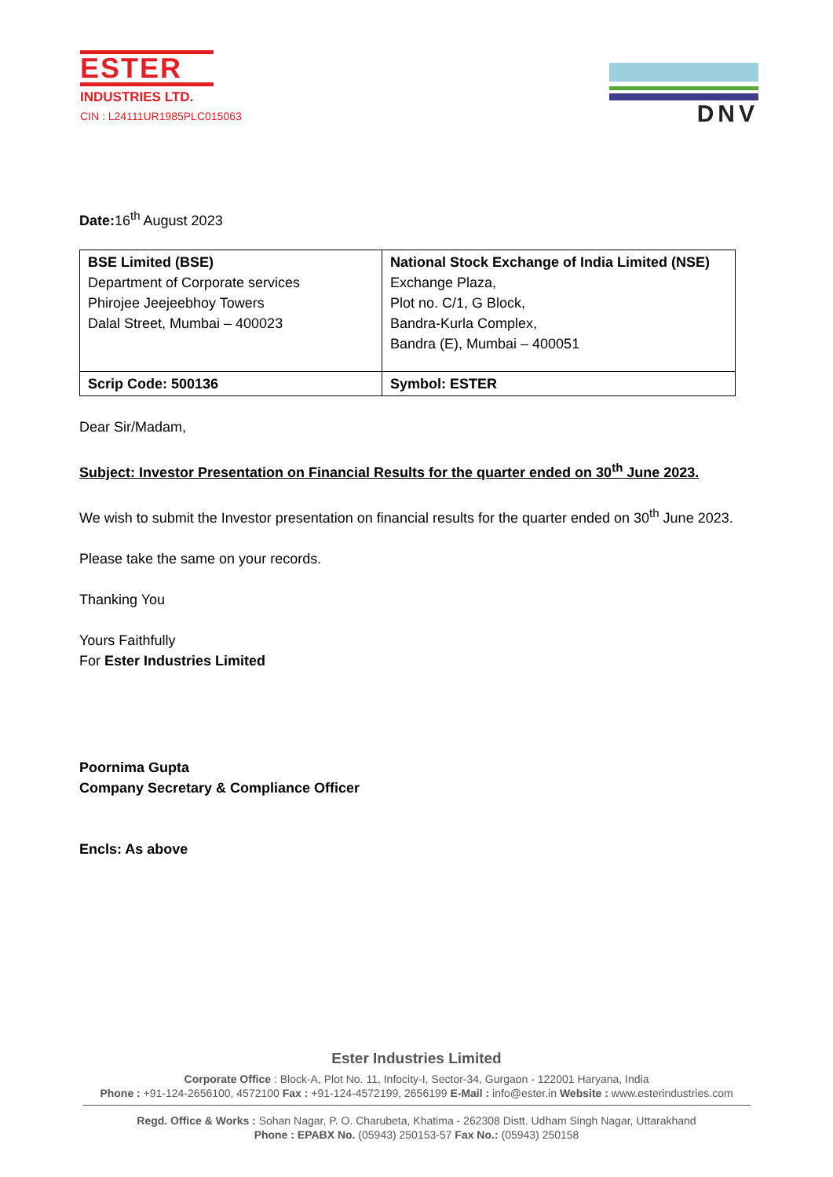ESTER
INDUSTRIES LTD.
CIN : L24111UR1985PLC015063
DNV
Date: 16<sup>th</sup> August 2023
| BSE Limited (BSE) Department of Corporate services Phirojee Jeejeebhoy Towers Dalal Street, Mumbai – 400023 | National Stock Exchange of India Limited (NSE) Exchange Plaza, Plot no. C/1, G Block, Bandra-Kurla Complex, Bandra (E), Mumbai – 400051 |
| Scrip Code: 500136 | Symbol: ESTER |
Dear Sir/Madam,
Subject: Investor Presentation on Financial Results for the quarter ended on 30<sup>th</sup> June 2023.
We wish to submit the Investor presentation on financial results for the quarter ended on 30<sup>th</sup> June 2023.
Please take the same on your records.
Thanking You
Yours Faithfully
For Ester Industries Limited
Poornima Gupta
Company Secretary & Compliance Officer
Encls: As above
Ester Industries Limited
Corporate Office : Block-A, Plot No. 11, Infocity-I, Sector-34, Gurgaon - 122001 Haryana, India
Phone : +91-124-2656100, 4572100 Fax : +91-124-4572199, 2656199 E-Mail : info@ester.in Website : www.esterindustries.com
Regd. Office & Works : Sohan Nagar, P. O. Charubeta, Khatima - 262308 Distt. Udham Singh Nagar, Uttarakhand
Phone : EPABX No. (05943) 250153-57 Fax No.: (05943) 250158